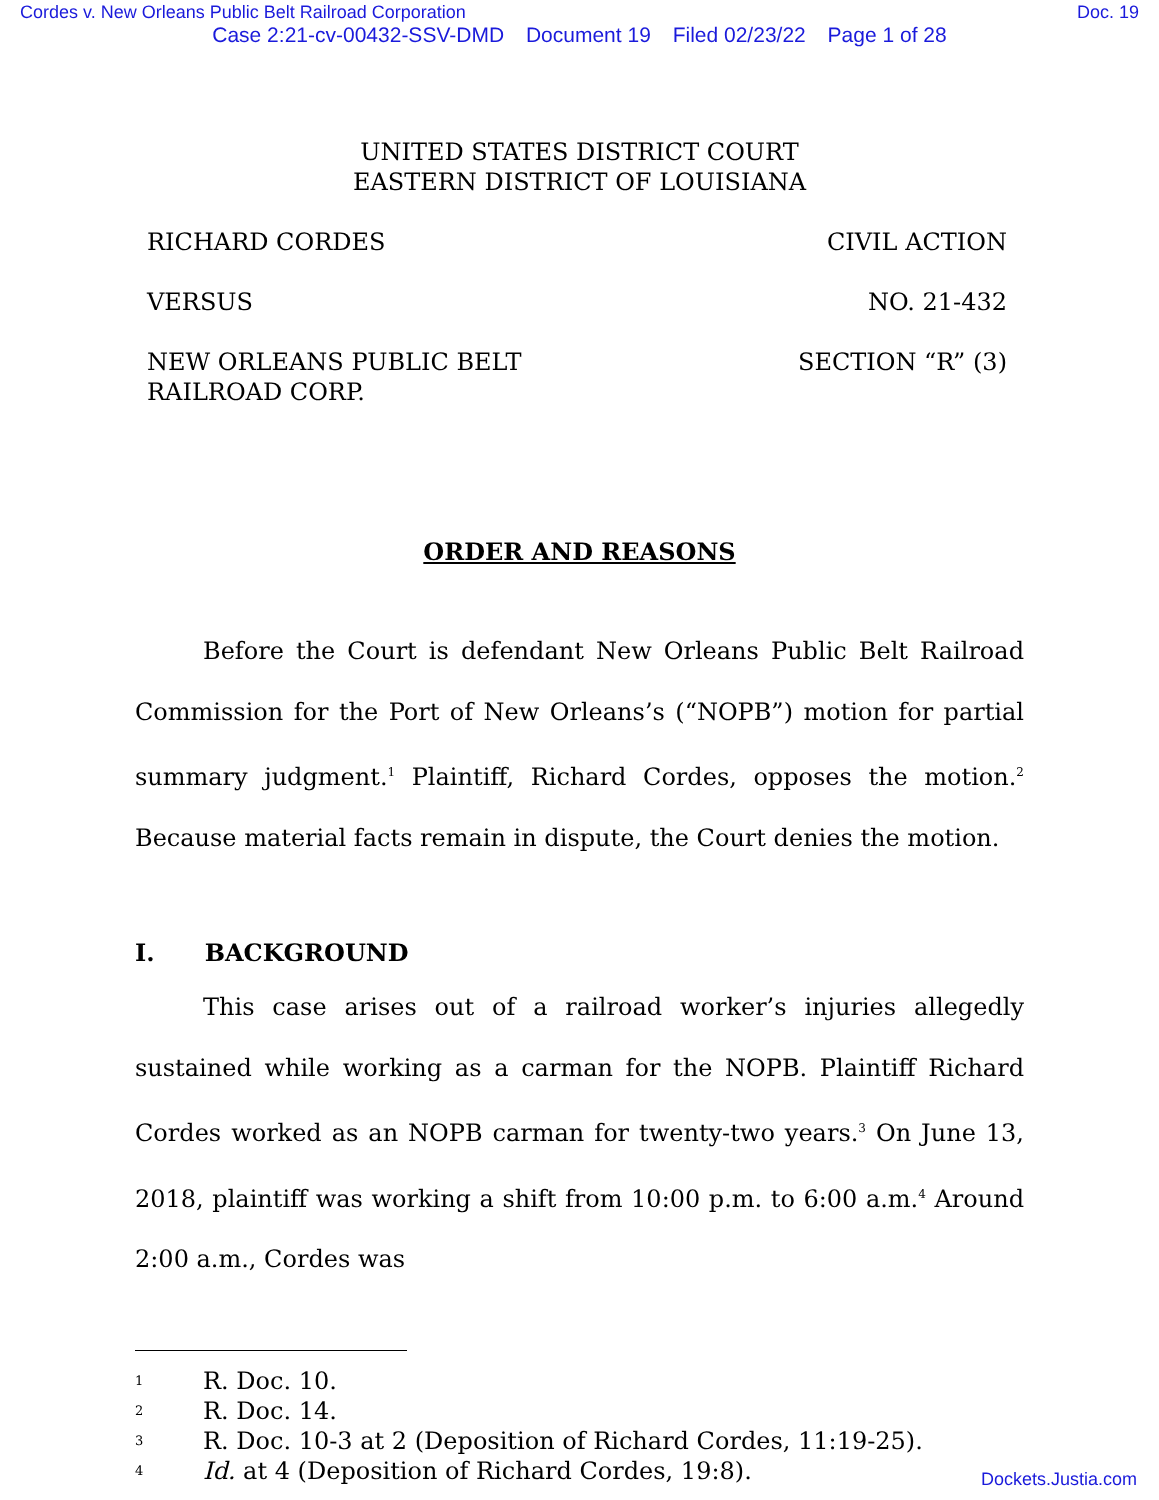Cordes v. New Orleans Public Belt Railroad Corporation Doc. 19
Case 2:21-cv-00432-SSV-DMD Document 19 Filed 02/23/22 Page 1 of 28
UNITED STATES DISTRICT COURT
EASTERN DISTRICT OF LOUISIANA
RICHARD CORDES
VERSUS
NEW ORLEANS PUBLIC BELT
RAILROAD CORP.
CIVIL ACTION
NO. 21-432
SECTION “R” (3)
ORDER AND REASONS
Before the Court is defendant New Orleans Public Belt Railroad Commission for the Port of New Orleans’s (“NOPB”) motion for partial summary judgment.<sup>1</sup> Plaintiff, Richard Cordes, opposes the motion.<sup>2</sup> Because material facts remain in dispute, the Court denies the motion.
I. BACKGROUND
This case arises out of a railroad worker’s injuries allegedly sustained while working as a carman for the NOPB. Plaintiff Richard Cordes worked as an NOPB carman for twenty-two years.<sup>3</sup> On June 13, 2018, plaintiff was working a shift from 10:00 p.m. to 6:00 a.m.<sup>4</sup> Around 2:00 a.m., Cordes was
1 R. Doc. 10.
2 R. Doc. 14.
3 R. Doc. 10-3 at 2 (Deposition of Richard Cordes, 11:19-25).
4 Id. at 4 (Deposition of Richard Cordes, 19:8).
Dockets.Justia.com